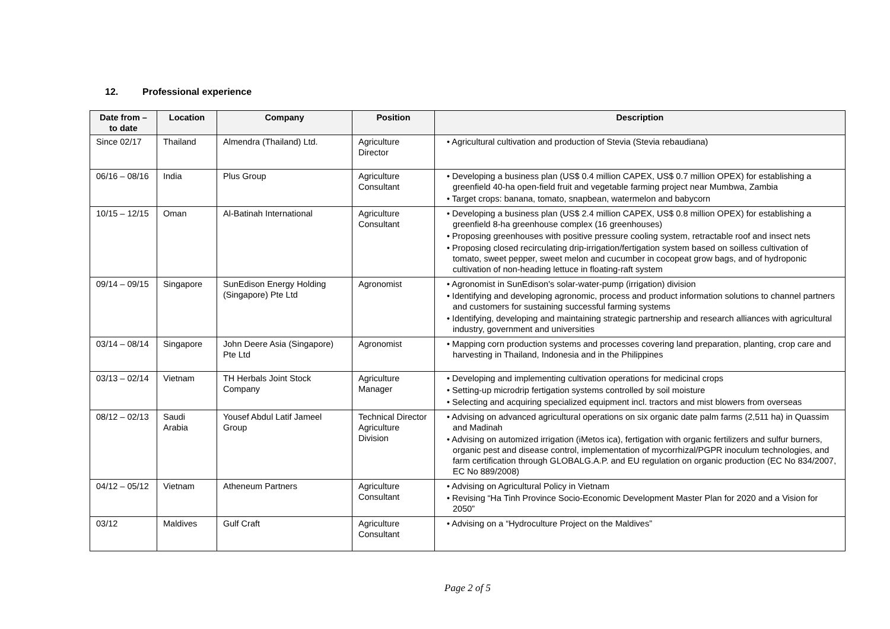12. Professional experience
| Date from – to date | Location | Company | Position | Description |
| --- | --- | --- | --- | --- |
| Since 02/17 | Thailand | Almendra (Thailand) Ltd. | Agriculture Director | Agricultural cultivation and production of Stevia (Stevia rebaudiana) |
| 06/16 – 08/16 | India | Plus Group | Agriculture Consultant | Developing a business plan (US$ 0.4 million CAPEX, US$ 0.7 million OPEX) for establishing a greenfield 40-ha open-field fruit and vegetable farming project near Mumbwa, Zambia Target crops: banana, tomato, snapbean, watermelon and babycorn |
| 10/15 – 12/15 | Oman | Al-Batinah International | Agriculture Consultant | Developing a business plan (US$ 2.4 million CAPEX, US$ 0.8 million OPEX) for establishing a greenfield 8-ha greenhouse complex (16 greenhouses) Proposing greenhouses with positive pressure cooling system, retractable roof and insect nets Proposing closed recirculating drip-irrigation/fertigation system based on soilless cultivation of tomato, sweet pepper, sweet melon and cucumber in cocopeat grow bags, and of hydroponic cultivation of non-heading lettuce in floating-raft system |
| 09/14 – 09/15 | Singapore | SunEdison Energy Holding (Singapore) Pte Ltd | Agronomist | Agronomist in SunEdison's solar-water-pump (irrigation) division Identifying and developing agronomic, process and product information solutions to channel partners and customers for sustaining successful farming systems Identifying, developing and maintaining strategic partnership and research alliances with agricultural industry, government and universities |
| 03/14 – 08/14 | Singapore | John Deere Asia (Singapore) Pte Ltd | Agronomist | Mapping corn production systems and processes covering land preparation, planting, crop care and harvesting in Thailand, Indonesia and in the Philippines |
| 03/13 – 02/14 | Vietnam | TH Herbals Joint Stock Company | Agriculture Manager | Developing and implementing cultivation operations for medicinal crops Setting-up microdrip fertigation systems controlled by soil moisture Selecting and acquiring specialized equipment incl. tractors and mist blowers from overseas |
| 08/12 – 02/13 | Saudi Arabia | Yousef Abdul Latif Jameel Group | Technical Director Agriculture Division | Advising on advanced agricultural operations on six organic date palm farms (2,511 ha) in Quassim and Madinah Advising on automized irrigation (iMetos ica), fertigation with organic fertilizers and sulfur burners, organic pest and disease control, implementation of mycorrhizal/PGPR inoculum technologies, and farm certification through GLOBALG.A.P. and EU regulation on organic production (EC No 834/2007, EC No 889/2008) |
| 04/12 – 05/12 | Vietnam | Atheneum Partners | Agriculture Consultant | Advising on Agricultural Policy in Vietnam Revising “Ha Tinh Province Socio-Economic Development Master Plan for 2020 and a Vision for 2050” |
| 03/12 | Maldives | Gulf Craft | Agriculture Consultant | Advising on a “Hydroculture Project on the Maldives” |
Page 2 of 5